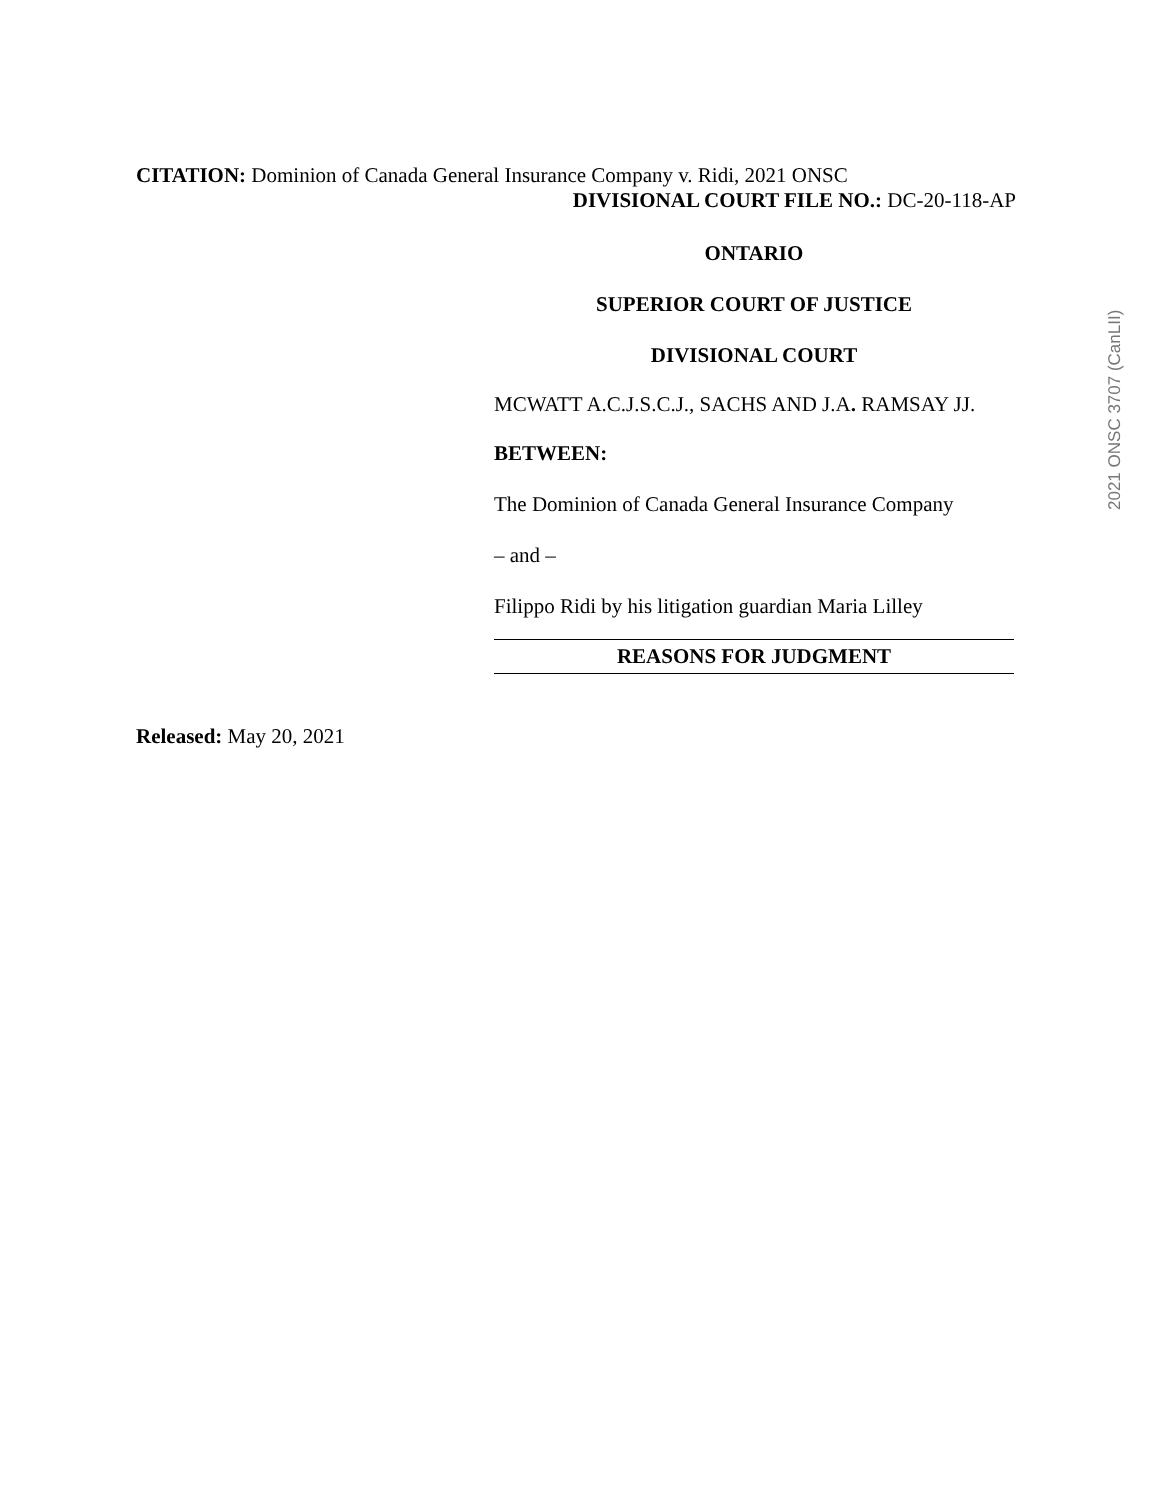CITATION: Dominion of Canada General Insurance Company v. Ridi, 2021 ONSC
DIVISIONAL COURT FILE NO.: DC-20-118-AP
ONTARIO
SUPERIOR COURT OF JUSTICE
DIVISIONAL COURT
MCWATT A.C.J.S.C.J., SACHS AND J.A. RAMSAY JJ.
BETWEEN:
The Dominion of Canada General Insurance Company
– and –
Filippo Ridi by his litigation guardian Maria Lilley
REASONS FOR JUDGMENT
Released: May 20, 2021
2021 ONSC 3707 (CanLII)